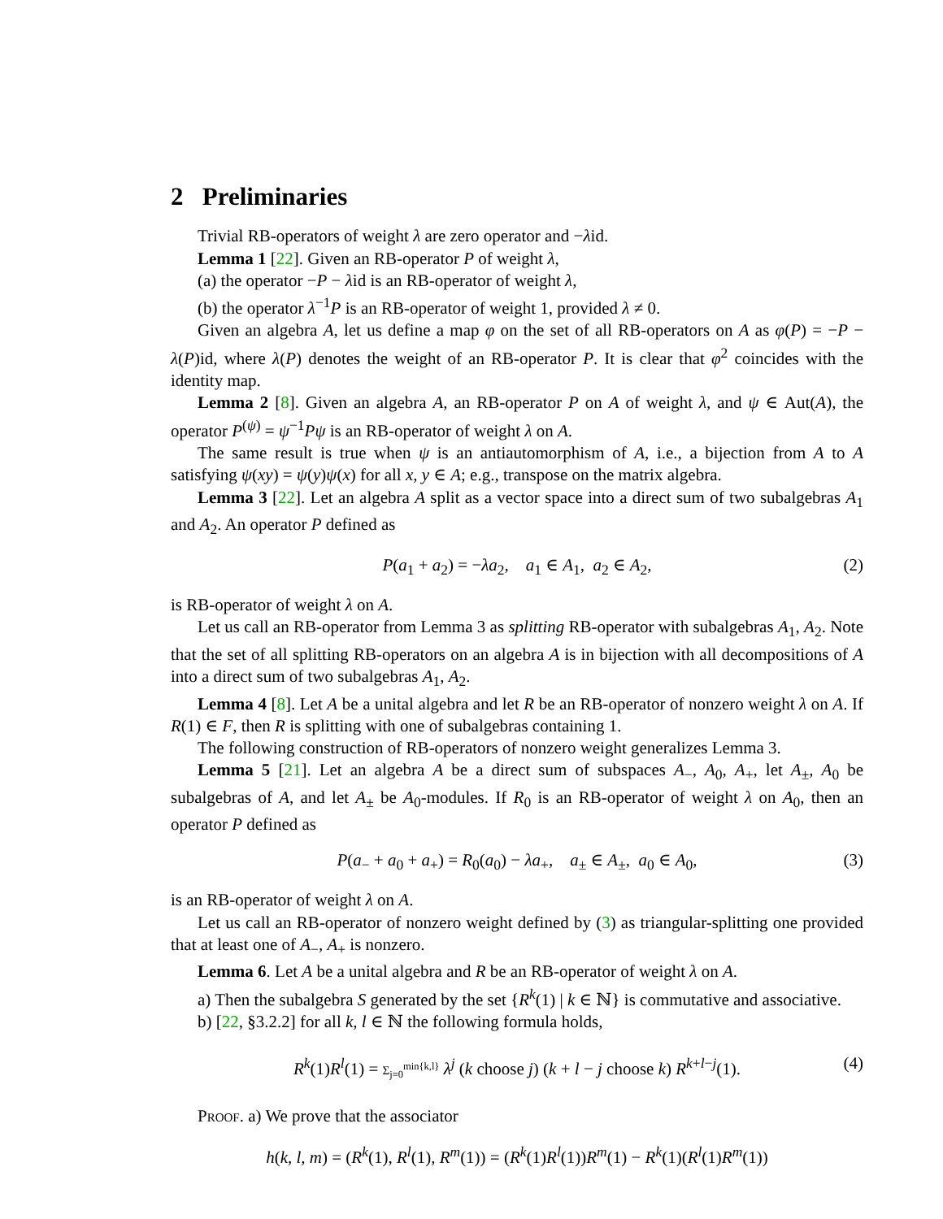2 Preliminaries
Trivial RB-operators of weight λ are zero operator and −λid.
Lemma 1 [22]. Given an RB-operator P of weight λ,
(a) the operator −P − λid is an RB-operator of weight λ,
(b) the operator λ<sup>−1</sup>P is an RB-operator of weight 1, provided λ ≠ 0.
Given an algebra A, let us define a map φ on the set of all RB-operators on A as φ(P) = −P − λ(P)id, where λ(P) denotes the weight of an RB-operator P. It is clear that φ<sup>2</sup> coincides with the identity map.
Lemma 2 [8]. Given an algebra A, an RB-operator P on A of weight λ, and ψ ∈ Aut(A), the operator P<sup>(ψ)</sup> = ψ<sup>−1</sup>Pψ is an RB-operator of weight λ on A.
The same result is true when ψ is an antiautomorphism of A, i.e., a bijection from A to A satisfying ψ(xy) = ψ(y)ψ(x) for all x, y ∈ A; e.g., transpose on the matrix algebra.
Lemma 3 [22]. Let an algebra A split as a vector space into a direct sum of two subalgebras A<sub>1</sub> and A<sub>2</sub>. An operator P defined as
P(a<sub>1</sub> + a<sub>2</sub>) = −λa<sub>2</sub>, a<sub>1</sub> ∈ A<sub>1</sub>, a<sub>2</sub> ∈ A<sub>2</sub>, (2)
is RB-operator of weight λ on A.
Let us call an RB-operator from Lemma 3 as splitting RB-operator with subalgebras A<sub>1</sub>, A<sub>2</sub>. Note that the set of all splitting RB-operators on an algebra A is in bijection with all decompositions of A into a direct sum of two subalgebras A<sub>1</sub>, A<sub>2</sub>.
Lemma 4 [8]. Let A be a unital algebra and let R be an RB-operator of nonzero weight λ on A. If R(1) ∈ F, then R is splitting with one of subalgebras containing 1.
The following construction of RB-operators of nonzero weight generalizes Lemma 3.
Lemma 5 [21]. Let an algebra A be a direct sum of subspaces A<sub>−</sub>, A<sub>0</sub>, A<sub>+</sub>, let A<sub>±</sub>, A<sub>0</sub> be subalgebras of A, and let A<sub>±</sub> be A<sub>0</sub>-modules. If R<sub>0</sub> is an RB-operator of weight λ on A<sub>0</sub>, then an operator P defined as
P(a<sub>−</sub> + a<sub>0</sub> + a<sub>+</sub>) = R<sub>0</sub>(a<sub>0</sub>) − λa<sub>+</sub>, a<sub>±</sub> ∈ A<sub>±</sub>, a<sub>0</sub> ∈ A<sub>0</sub>, (3)
is an RB-operator of weight λ on A.
Let us call an RB-operator of nonzero weight defined by (3) as triangular-splitting one provided that at least one of A<sub>−</sub>, A<sub>+</sub> is nonzero.
Lemma 6. Let A be a unital algebra and R be an RB-operator of weight λ on A.
a) Then the subalgebra S generated by the set {R<sup>k</sup>(1) | k ∈ ℕ} is commutative and associative.
b) [22, §3.2.2] for all k, l ∈ ℕ the following formula holds,
R<sup>k</sup>(1)R<sup>l</sup>(1) = Σ<sub>j=0</sub><sup>min{k,l}</sup> λ<sup>j</sup> (k choose j) (k + l − j choose k) R<sup>k+l−j</sup>(1). (4)
Proof. a) We prove that the associator
h(k, l, m) = (R<sup>k</sup>(1), R<sup>l</sup>(1), R<sup>m</sup>(1)) = (R<sup>k</sup>(1)R<sup>l</sup>(1))R<sup>m</sup>(1) − R<sup>k</sup>(1)(R<sup>l</sup>(1)R<sup>m</sup>(1))